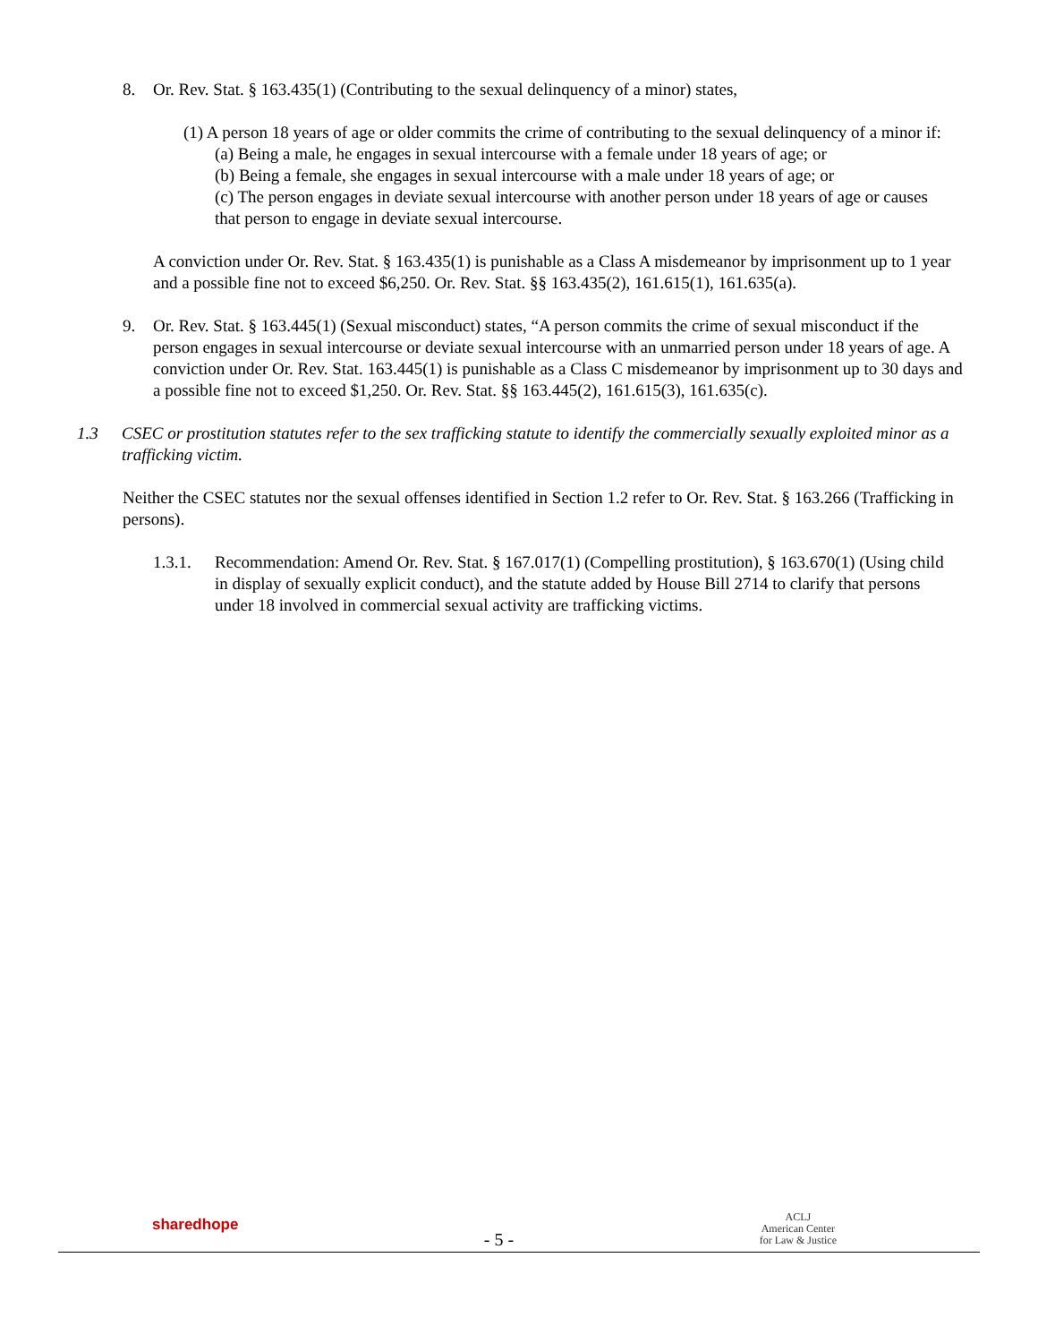8. Or. Rev. Stat. § 163.435(1) (Contributing to the sexual delinquency of a minor) states,
(1) A person 18 years of age or older commits the crime of contributing to the sexual delinquency of a minor if:
(a) Being a male, he engages in sexual intercourse with a female under 18 years of age; or
(b) Being a female, she engages in sexual intercourse with a male under 18 years of age; or
(c) The person engages in deviate sexual intercourse with another person under 18 years of age or causes that person to engage in deviate sexual intercourse.
A conviction under Or. Rev. Stat. § 163.435(1) is punishable as a Class A misdemeanor by imprisonment up to 1 year and a possible fine not to exceed $6,250. Or. Rev. Stat. §§ 163.435(2), 161.615(1), 161.635(a).
9. Or. Rev. Stat. § 163.445(1) (Sexual misconduct) states, “A person commits the crime of sexual misconduct if the person engages in sexual intercourse or deviate sexual intercourse with an unmarried person under 18 years of age. A conviction under Or. Rev. Stat. 163.445(1) is punishable as a Class C misdemeanor by imprisonment up to 30 days and a possible fine not to exceed $1,250. Or. Rev. Stat. §§ 163.445(2), 161.615(3), 161.635(c).
1.3 CSEC or prostitution statutes refer to the sex trafficking statute to identify the commercially sexually exploited minor as a trafficking victim.
Neither the CSEC statutes nor the sexual offenses identified in Section 1.2 refer to Or. Rev. Stat. § 163.266 (Trafficking in persons).
1.3.1. Recommendation: Amend Or. Rev. Stat. § 167.017(1) (Compelling prostitution), § 163.670(1) (Using child in display of sexually explicit conduct), and the statute added by House Bill 2714 to clarify that persons under 18 involved in commercial sexual activity are trafficking victims.
sharedhope
- 5 -
ACLJ
American Center
for Law & Justice